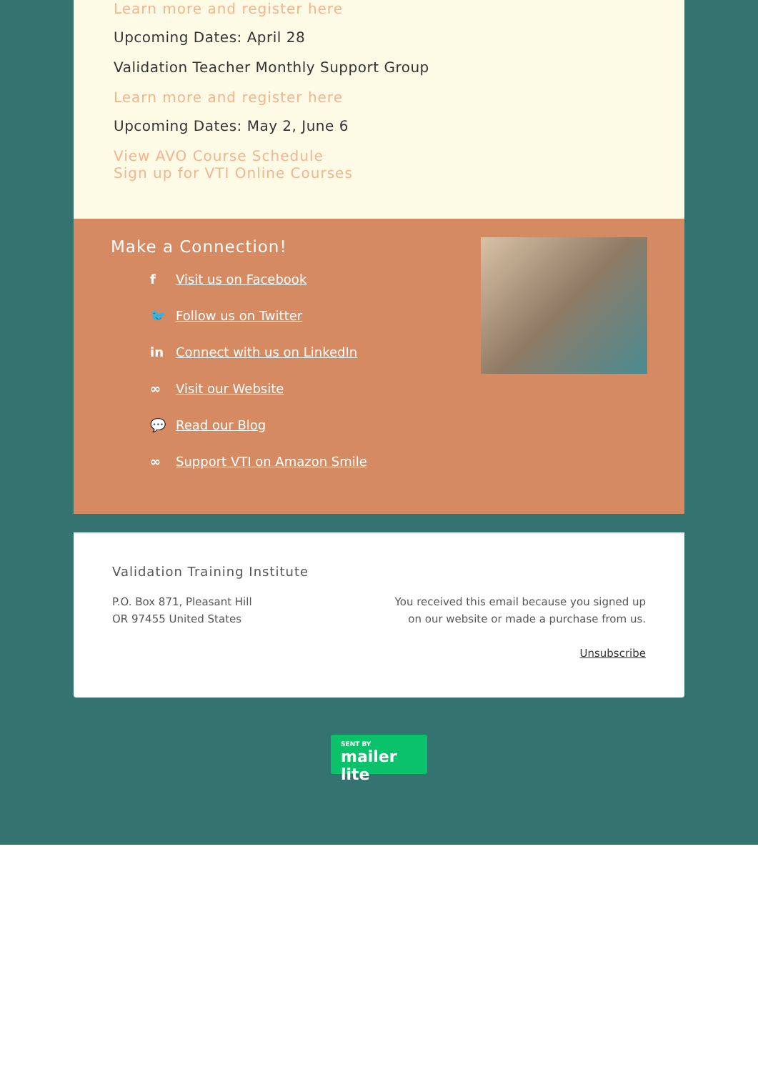Learn more and register here
Upcoming Dates: April 28
Validation Teacher Monthly Support Group
Learn more and register here
Upcoming Dates: May 2, June 6
View AVO Course Schedule
Sign up for VTI Online Courses
Make a Connection!
f Visit us on Facebook
🐦 Follow us on Twitter
in Connect with us on LinkedIn
∞ Visit our Website
💬 Read our Blog
∞ Support VTI on Amazon Smile
Validation Training Institute
P.O. Box 871, Pleasant Hill
OR 97455 United States
You received this email because you signed up on our website or made a purchase from us.
Unsubscribe
SENT BY
mailer lite